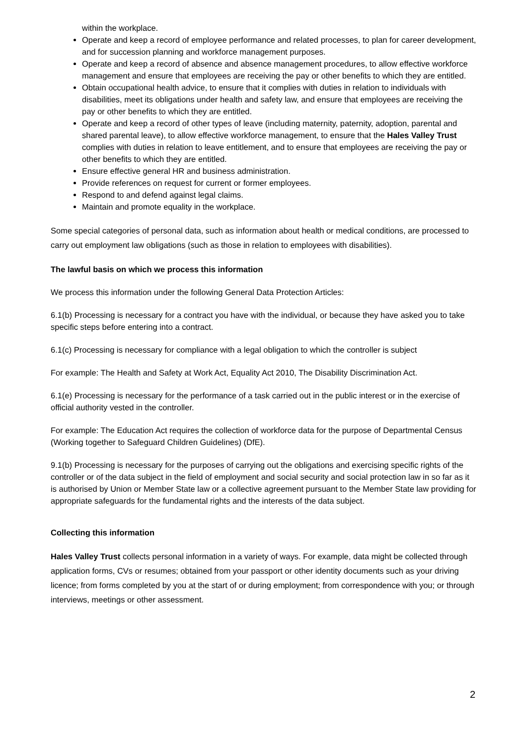within the workplace.
Operate and keep a record of employee performance and related processes, to plan for career development, and for succession planning and workforce management purposes.
Operate and keep a record of absence and absence management procedures, to allow effective workforce management and ensure that employees are receiving the pay or other benefits to which they are entitled.
Obtain occupational health advice, to ensure that it complies with duties in relation to individuals with disabilities, meet its obligations under health and safety law, and ensure that employees are receiving the pay or other benefits to which they are entitled.
Operate and keep a record of other types of leave (including maternity, paternity, adoption, parental and shared parental leave), to allow effective workforce management, to ensure that the Hales Valley Trust complies with duties in relation to leave entitlement, and to ensure that employees are receiving the pay or other benefits to which they are entitled.
Ensure effective general HR and business administration.
Provide references on request for current or former employees.
Respond to and defend against legal claims.
Maintain and promote equality in the workplace.
Some special categories of personal data, such as information about health or medical conditions, are processed to carry out employment law obligations (such as those in relation to employees with disabilities).
The lawful basis on which we process this information
We process this information under the following General Data Protection Articles:
6.1(b) Processing is necessary for a contract you have with the individual, or because they have asked you to take specific steps before entering into a contract.
6.1(c) Processing is necessary for compliance with a legal obligation to which the controller is subject
For example: The Health and Safety at Work Act, Equality Act 2010, The Disability Discrimination Act.
6.1(e) Processing is necessary for the performance of a task carried out in the public interest or in the exercise of official authority vested in the controller.
For example: The Education Act requires the collection of workforce data for the purpose of Departmental Census (Working together to Safeguard Children Guidelines) (DfE).
9.1(b) Processing is necessary for the purposes of carrying out the obligations and exercising specific rights of the controller or of the data subject in the field of employment and social security and social protection law in so far as it is authorised by Union or Member State law or a collective agreement pursuant to the Member State law providing for appropriate safeguards for the fundamental rights and the interests of the data subject.
Collecting this information
Hales Valley Trust collects personal information in a variety of ways. For example, data might be collected through application forms, CVs or resumes; obtained from your passport or other identity documents such as your driving licence; from forms completed by you at the start of or during employment; from correspondence with you; or through interviews, meetings or other assessment.
2